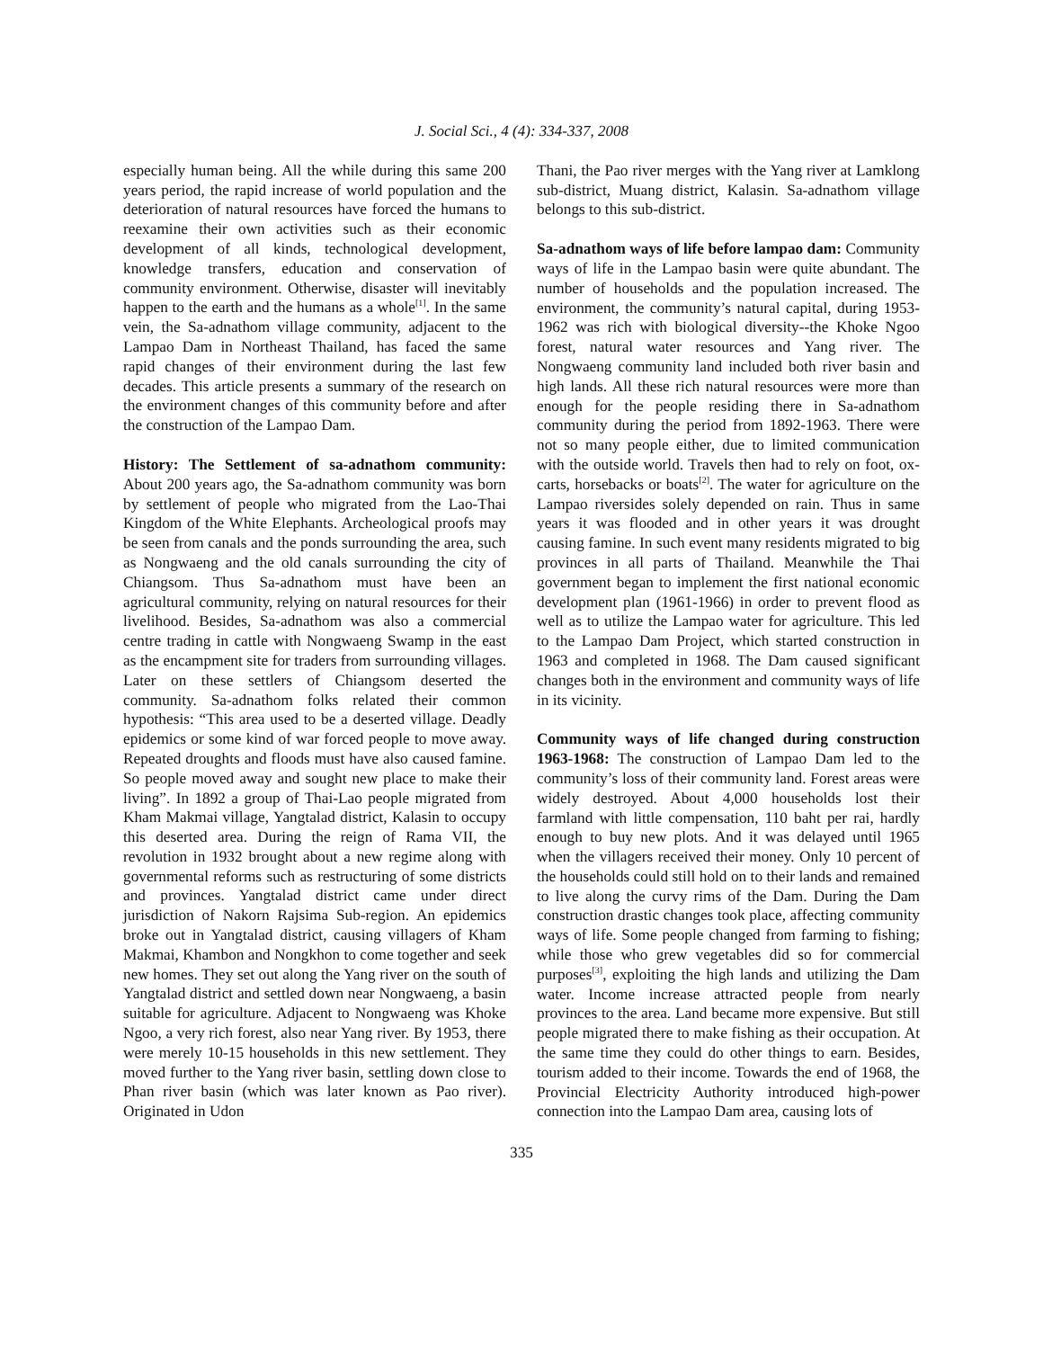J. Social Sci., 4 (4): 334-337, 2008
especially human being. All the while during this same 200 years period, the rapid increase of world population and the deterioration of natural resources have forced the humans to reexamine their own activities such as their economic development of all kinds, technological development, knowledge transfers, education and conservation of community environment. Otherwise, disaster will inevitably happen to the earth and the humans as a whole<sup>[1]</sup>. In the same vein, the Sa-adnathom village community, adjacent to the Lampao Dam in Northeast Thailand, has faced the same rapid changes of their environment during the last few decades. This article presents a summary of the research on the environment changes of this community before and after the construction of the Lampao Dam.
History: The Settlement of sa-adnathom community: About 200 years ago, the Sa-adnathom community was born by settlement of people who migrated from the Lao-Thai Kingdom of the White Elephants. Archeological proofs may be seen from canals and the ponds surrounding the area, such as Nongwaeng and the old canals surrounding the city of Chiangsom. Thus Sa-adnathom must have been an agricultural community, relying on natural resources for their livelihood. Besides, Sa-adnathom was also a commercial centre trading in cattle with Nongwaeng Swamp in the east as the encampment site for traders from surrounding villages. Later on these settlers of Chiangsom deserted the community. Sa-adnathom folks related their common hypothesis: “This area used to be a deserted village. Deadly epidemics or some kind of war forced people to move away. Repeated droughts and floods must have also caused famine. So people moved away and sought new place to make their living”. In 1892 a group of Thai-Lao people migrated from Kham Makmai village, Yangtalad district, Kalasin to occupy this deserted area. During the reign of Rama VII, the revolution in 1932 brought about a new regime along with governmental reforms such as restructuring of some districts and provinces. Yangtalad district came under direct jurisdiction of Nakorn Rajsima Sub-region. An epidemics broke out in Yangtalad district, causing villagers of Kham Makmai, Khambon and Nongkhon to come together and seek new homes. They set out along the Yang river on the south of Yangtalad district and settled down near Nongwaeng, a basin suitable for agriculture. Adjacent to Nongwaeng was Khoke Ngoo, a very rich forest, also near Yang river. By 1953, there were merely 10-15 households in this new settlement. They moved further to the Yang river basin, settling down close to Phan river basin (which was later known as Pao river). Originated in Udon
Thani, the Pao river merges with the Yang river at Lamklong sub-district, Muang district, Kalasin. Sa-adnathom village belongs to this sub-district.
Sa-adnathom ways of life before lampao dam: Community ways of life in the Lampao basin were quite abundant. The number of households and the population increased. The environment, the community’s natural capital, during 1953-1962 was rich with biological diversity--the Khoke Ngoo forest, natural water resources and Yang river. The Nongwaeng community land included both river basin and high lands. All these rich natural resources were more than enough for the people residing there in Sa-adnathom community during the period from 1892-1963. There were not so many people either, due to limited communication with the outside world. Travels then had to rely on foot, ox-carts, horsebacks or boats<sup>[2]</sup>. The water for agriculture on the Lampao riversides solely depended on rain. Thus in same years it was flooded and in other years it was drought causing famine. In such event many residents migrated to big provinces in all parts of Thailand. Meanwhile the Thai government began to implement the first national economic development plan (1961-1966) in order to prevent flood as well as to utilize the Lampao water for agriculture. This led to the Lampao Dam Project, which started construction in 1963 and completed in 1968. The Dam caused significant changes both in the environment and community ways of life in its vicinity.
Community ways of life changed during construction 1963-1968: The construction of Lampao Dam led to the community’s loss of their community land. Forest areas were widely destroyed. About 4,000 households lost their farmland with little compensation, 110 baht per rai, hardly enough to buy new plots. And it was delayed until 1965 when the villagers received their money. Only 10 percent of the households could still hold on to their lands and remained to live along the curvy rims of the Dam. During the Dam construction drastic changes took place, affecting community ways of life. Some people changed from farming to fishing; while those who grew vegetables did so for commercial purposes<sup>[3]</sup>, exploiting the high lands and utilizing the Dam water. Income increase attracted people from nearly provinces to the area. Land became more expensive. But still people migrated there to make fishing as their occupation. At the same time they could do other things to earn. Besides, tourism added to their income. Towards the end of 1968, the Provincial Electricity Authority introduced high-power connection into the Lampao Dam area, causing lots of
335